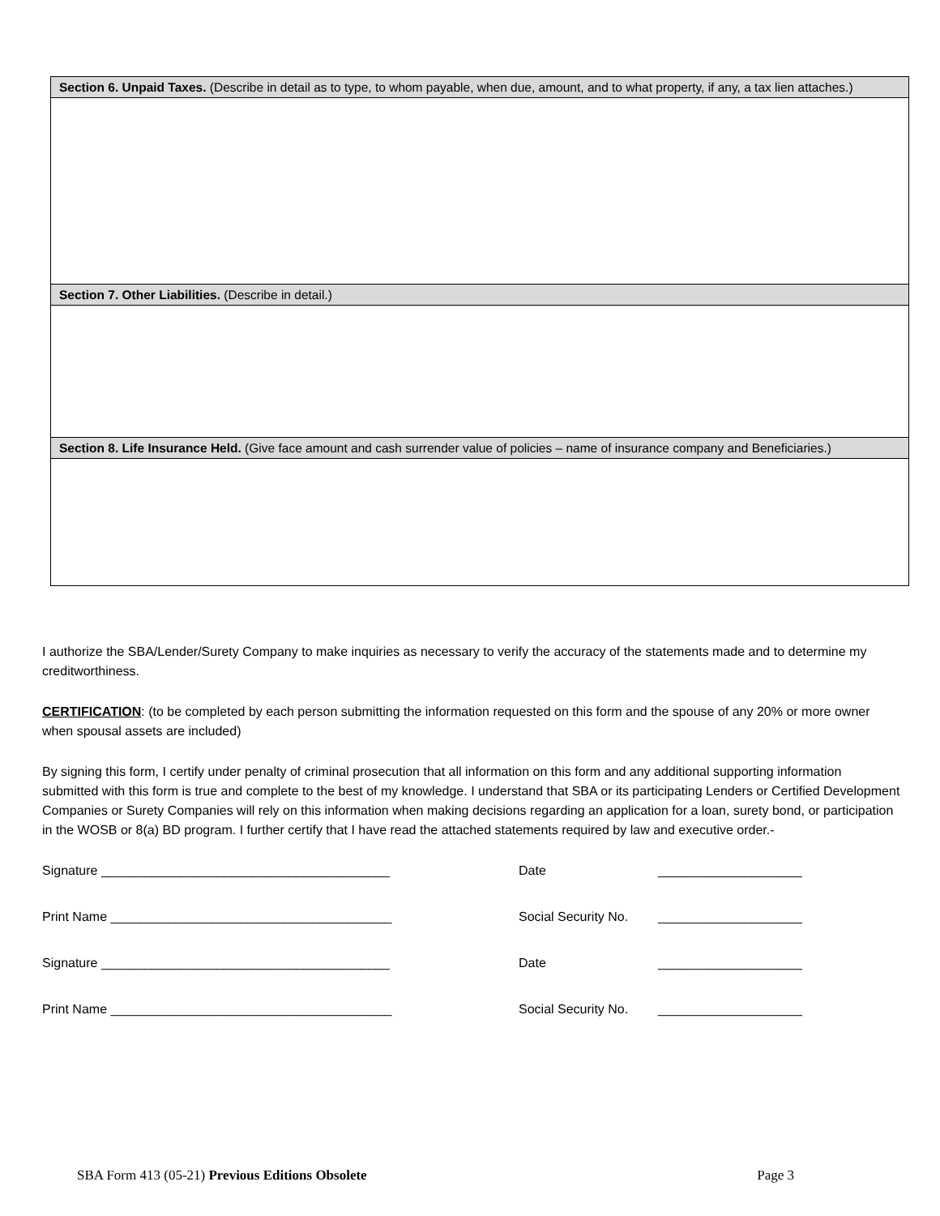Section 6. Unpaid Taxes. (Describe in detail as to type, to whom payable, when due, amount, and to what property, if any, a tax lien attaches.)
Section 7. Other Liabilities. (Describe in detail.)
Section 8. Life Insurance Held. (Give face amount and cash surrender value of policies – name of insurance company and Beneficiaries.)
I authorize the SBA/Lender/Surety Company to make inquiries as necessary to verify the accuracy of the statements made and to determine my creditworthiness.
CERTIFICATION: (to be completed by each person submitting the information requested on this form and the spouse of any 20% or more owner when spousal assets are included)
By signing this form, I certify under penalty of criminal prosecution that all information on this form and any additional supporting information submitted with this form is true and complete to the best of my knowledge. I understand that SBA or its participating Lenders or Certified Development Companies or Surety Companies will rely on this information when making decisions regarding an application for a loan, surety bond, or participation in the WOSB or 8(a) BD program. I further certify that I have read the attached statements required by law and executive order.-
Signature ________________________________________ Date ____________________
Print Name _______________________________________ Social Security No. ____________________
Signature ________________________________________ Date ____________________
Print Name _______________________________________ Social Security No. ____________________
SBA Form 413 (05-21) Previous Editions Obsolete Page 3